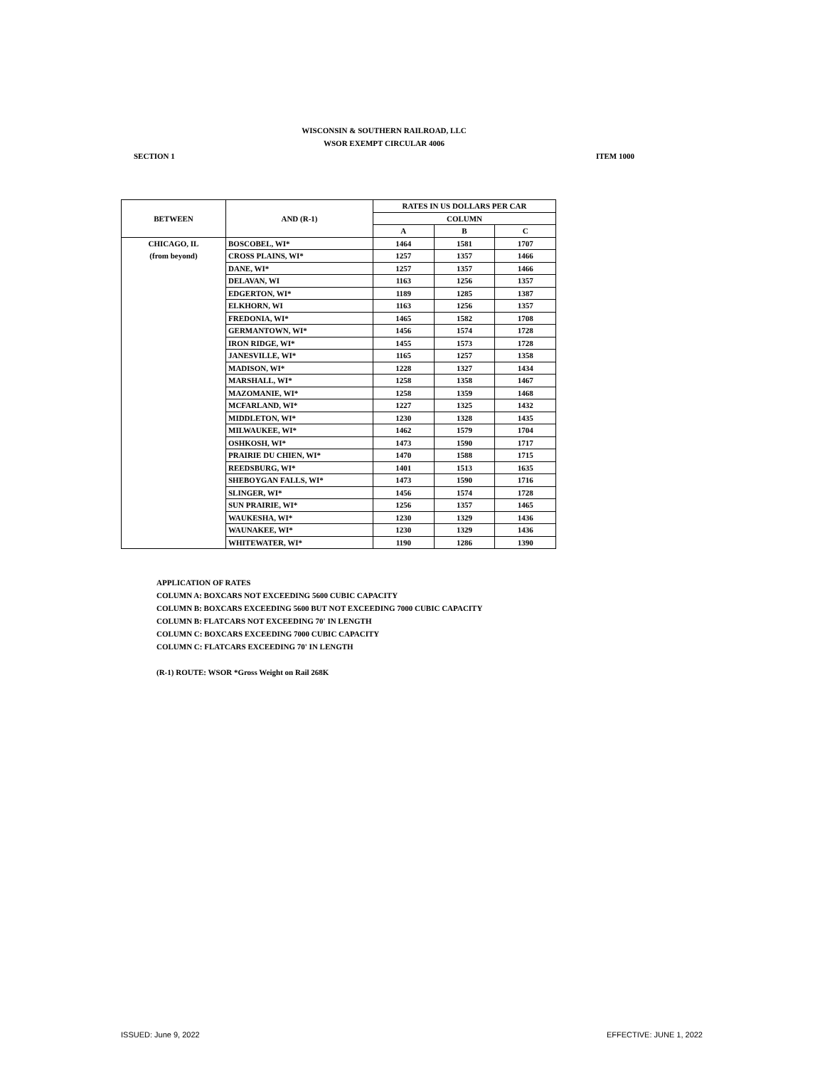WISCONSIN & SOUTHERN RAILROAD, LLC
WSOR EXEMPT CIRCULAR 4006
SECTION 1 ITEM 1000
| BETWEEN | AND (R-1) | RATES IN US DOLLARS PER CAR | | |
| --- | --- | --- | --- | --- |
| | | COLUMN | | |
| | | A | B | C |
| CHICAGO, IL (from beyond) | BOSCOBEL, WI* | 1464 | 1581 | 1707 |
| | CROSS PLAINS, WI* | 1257 | 1357 | 1466 |
| | DANE, WI* | 1257 | 1357 | 1466 |
| | DELAVAN, WI | 1163 | 1256 | 1357 |
| | EDGERTON, WI* | 1189 | 1285 | 1387 |
| | ELKHORN, WI | 1163 | 1256 | 1357 |
| | FREDONIA, WI* | 1465 | 1582 | 1708 |
| | GERMANTOWN, WI* | 1456 | 1574 | 1728 |
| | IRON RIDGE, WI* | 1455 | 1573 | 1728 |
| | JANESVILLE, WI* | 1165 | 1257 | 1358 |
| | MADISON, WI* | 1228 | 1327 | 1434 |
| | MARSHALL, WI* | 1258 | 1358 | 1467 |
| | MAZOMANIE, WI* | 1258 | 1359 | 1468 |
| | MCFARLAND, WI* | 1227 | 1325 | 1432 |
| | MIDDLETON, WI* | 1230 | 1328 | 1435 |
| | MILWAUKEE, WI* | 1462 | 1579 | 1704 |
| | OSHKOSH, WI* | 1473 | 1590 | 1717 |
| | PRAIRIE DU CHIEN, WI* | 1470 | 1588 | 1715 |
| | REEDSBURG, WI* | 1401 | 1513 | 1635 |
| | SHEBOYGAN FALLS, WI* | 1473 | 1590 | 1716 |
| | SLINGER, WI* | 1456 | 1574 | 1728 |
| | SUN PRAIRIE, WI* | 1256 | 1357 | 1465 |
| | WAUKESHA, WI* | 1230 | 1329 | 1436 |
| | WAUNAKEE, WI* | 1230 | 1329 | 1436 |
| | WHITEWATER, WI* | 1190 | 1286 | 1390 |
APPLICATION OF RATES
COLUMN A: BOXCARS NOT EXCEEDING 5600 CUBIC CAPACITY
COLUMN B: BOXCARS EXCEEDING 5600 BUT NOT EXCEEDING 7000 CUBIC CAPACITY
COLUMN B: FLATCARS NOT EXCEEDING 70' IN LENGTH
COLUMN C: BOXCARS EXCEEDING 7000 CUBIC CAPACITY
COLUMN C: FLATCARS EXCEEDING 70' IN LENGTH
(R-1) ROUTE: WSOR *Gross Weight on Rail 268K
ISSUED: June 9, 2022 EFFECTIVE: JUNE 1, 2022